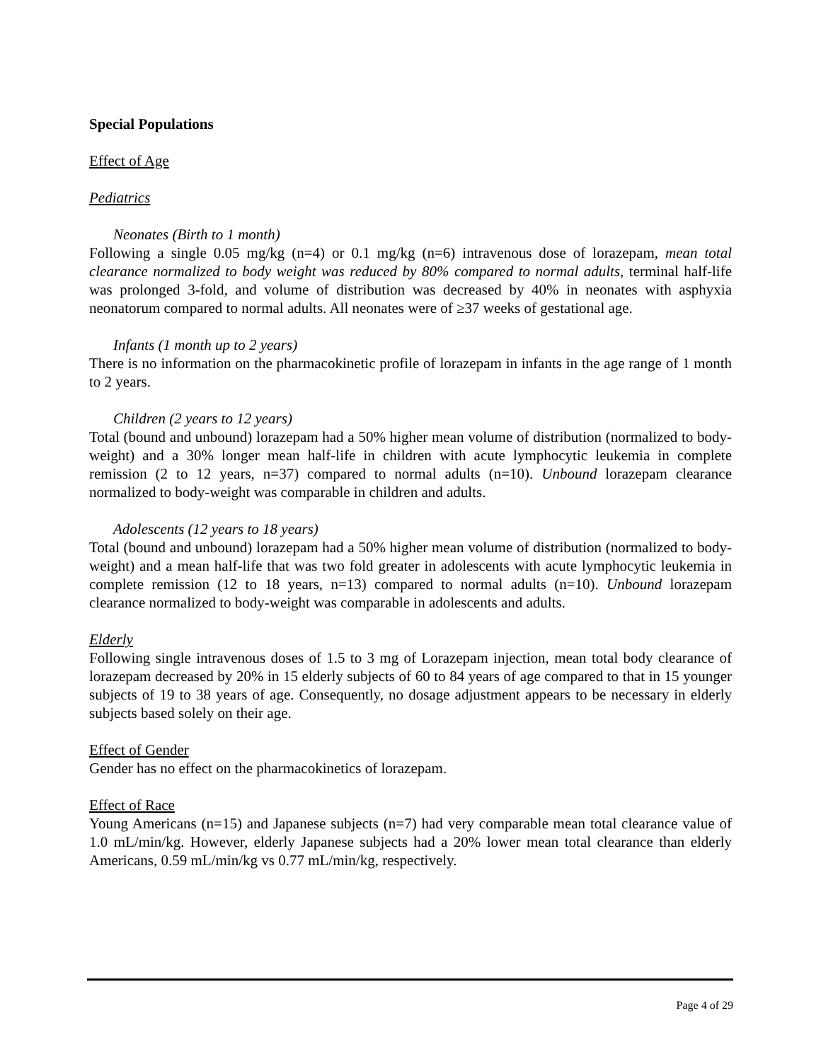Special Populations
Effect of Age
Pediatrics
Neonates (Birth to 1 month)
Following a single 0.05 mg/kg (n=4) or 0.1 mg/kg (n=6) intravenous dose of lorazepam, mean total clearance normalized to body weight was reduced by 80% compared to normal adults, terminal half-life was prolonged 3-fold, and volume of distribution was decreased by 40% in neonates with asphyxia neonatorum compared to normal adults. All neonates were of ≥37 weeks of gestational age.
Infants (1 month up to 2 years)
There is no information on the pharmacokinetic profile of lorazepam in infants in the age range of 1 month to 2 years.
Children (2 years to 12 years)
Total (bound and unbound) lorazepam had a 50% higher mean volume of distribution (normalized to body-weight) and a 30% longer mean half-life in children with acute lymphocytic leukemia in complete remission (2 to 12 years, n=37) compared to normal adults (n=10). Unbound lorazepam clearance normalized to body-weight was comparable in children and adults.
Adolescents (12 years to 18 years)
Total (bound and unbound) lorazepam had a 50% higher mean volume of distribution (normalized to body-weight) and a mean half-life that was two fold greater in adolescents with acute lymphocytic leukemia in complete remission (12 to 18 years, n=13) compared to normal adults (n=10). Unbound lorazepam clearance normalized to body-weight was comparable in adolescents and adults.
Elderly
Following single intravenous doses of 1.5 to 3 mg of Lorazepam injection, mean total body clearance of lorazepam decreased by 20% in 15 elderly subjects of 60 to 84 years of age compared to that in 15 younger subjects of 19 to 38 years of age. Consequently, no dosage adjustment appears to be necessary in elderly subjects based solely on their age.
Effect of Gender
Gender has no effect on the pharmacokinetics of lorazepam.
Effect of Race
Young Americans (n=15) and Japanese subjects (n=7) had very comparable mean total clearance value of 1.0 mL/min/kg. However, elderly Japanese subjects had a 20% lower mean total clearance than elderly Americans, 0.59 mL/min/kg vs 0.77 mL/min/kg, respectively.
Page 4 of 29